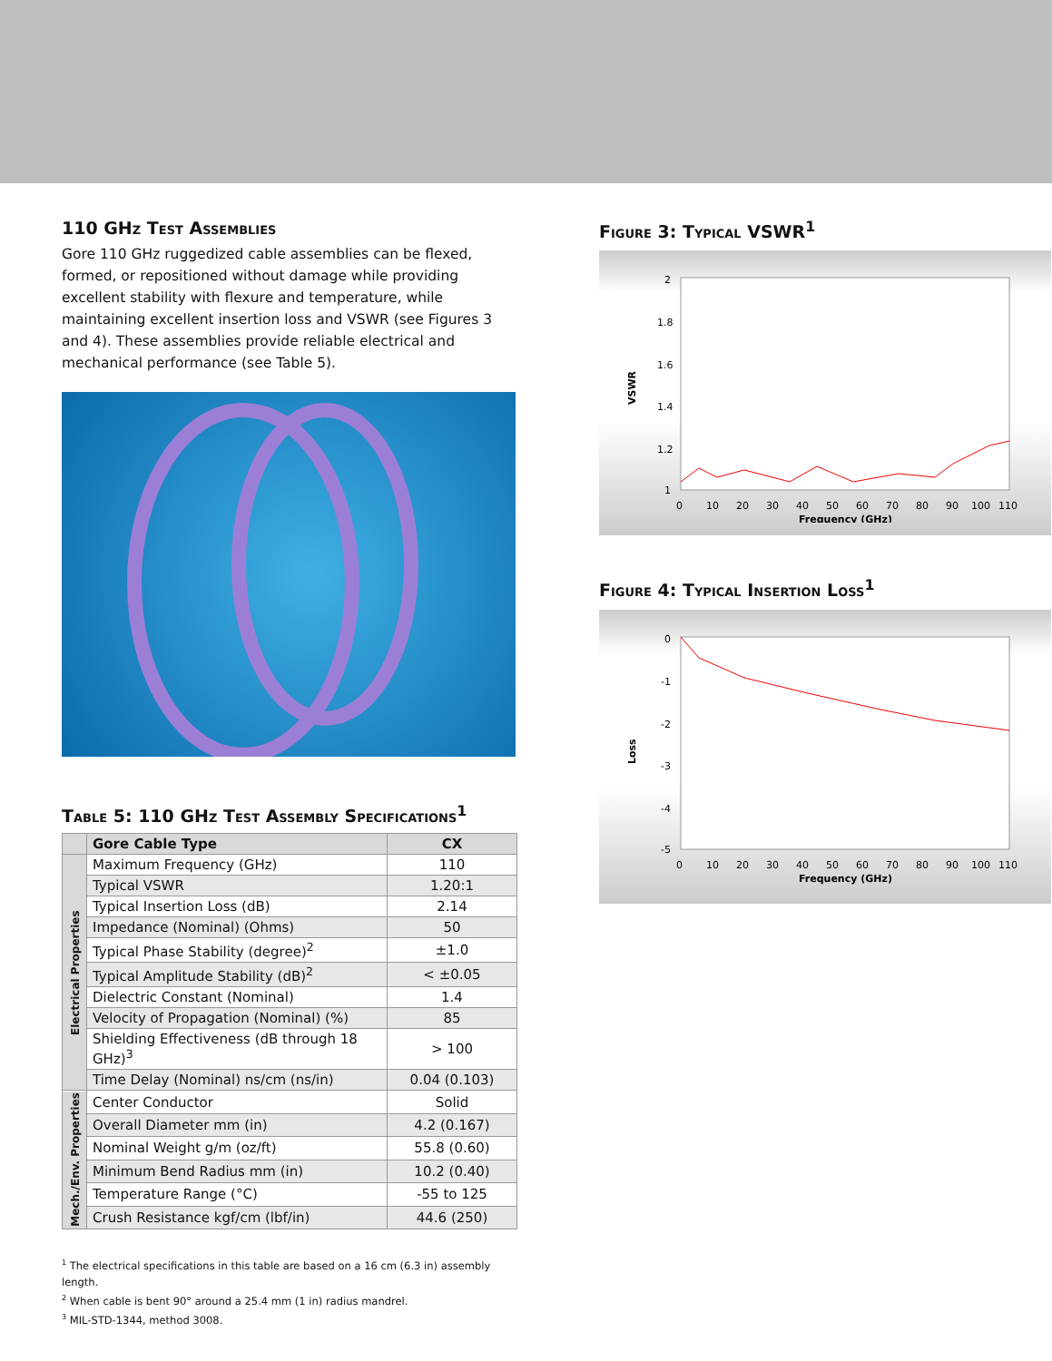110 GHz Test Assemblies
Gore 110 GHz ruggedized cable assemblies can be flexed, formed, or repositioned without damage while providing excellent stability with flexure and temperature, while maintaining excellent insertion loss and VSWR (see Figures 3 and 4). These assemblies provide reliable electrical and mechanical performance (see Table 5).
Table 5: 110 GHz Test Assembly Specifications<sup>1</sup>
| | Gore Cable Type | CX |
| --- | --- | --- |
| Electrical Properties | Maximum Frequency (GHz) | 110 |
| | Typical VSWR | 1.20:1 |
| | Typical Insertion Loss (dB) | 2.14 |
| | Impedance (Nominal) (Ohms) | 50 |
| | Typical Phase Stability (degree)<sup>2</sup> | ±1.0 |
| | Typical Amplitude Stability (dB)<sup>2</sup> | < ±0.05 |
| | Dielectric Constant (Nominal) | 1.4 |
| | Velocity of Propagation (Nominal) (%) | 85 |
| | Shielding Effectiveness (dB through 18 GHz)<sup>3</sup> | > 100 |
| | Time Delay (Nominal) ns/cm (ns/in) | 0.04 (0.103) |
| Mech./Env. Properties | Center Conductor | Solid |
| | Overall Diameter mm (in) | 4.2 (0.167) |
| | Nominal Weight g/m (oz/ft) | 55.8 (0.60) |
| | Minimum Bend Radius mm (in) | 10.2 (0.40) |
| | Temperature Range (°C) | -55 to 125 |
| | Crush Resistance kgf/cm (lbf/in) | 44.6 (250) |
<sup>1</sup> The electrical specifications in this table are based on a 16 cm (6.3 in) assembly length.
<sup>2</sup> When cable is bent 90° around a 25.4 mm (1 in) radius mandrel.
<sup>3</sup> MIL-STD-1344, method 3008.
Figure 3: Typical VSWR<sup>1</sup>
VSWR
2
1.8
1.6
1.4
1.2
1
0
10
20
30
40
50
60
70
80
90
100
110
Frequency (GHz)
Figure 4: Typical Insertion Loss<sup>1</sup>
Loss
0
-1
-2
-3
-4
-5
0
10
20
30
40
50
60
70
80
90
100
110
Frequency (GHz)